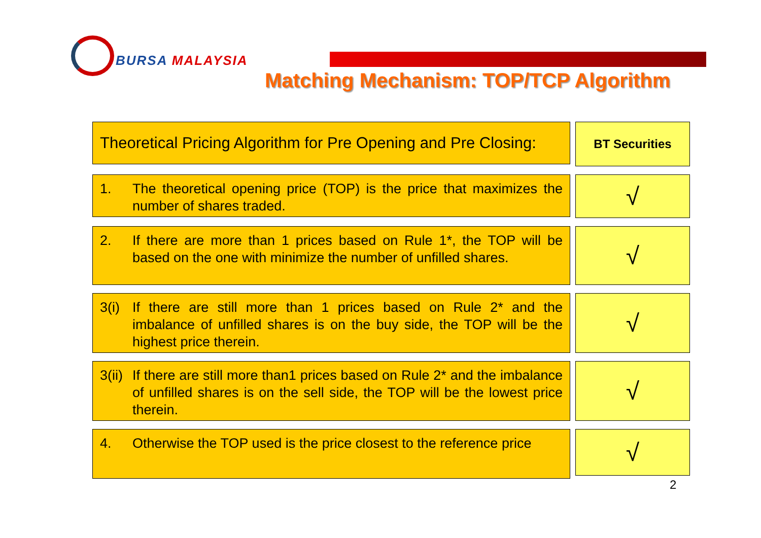BURSA MALAYSIA
Matching Mechanism: TOP/TCP Algorithm
Theoretical Pricing Algorithm for Pre Opening and Pre Closing:
BT Securities
1. The theoretical opening price (TOP) is the price that maximizes the number of shares traded.
√
2. If there are more than 1 prices based on Rule 1*, the TOP will be based on the one with minimize the number of unfilled shares.
√
3(i) If there are still more than 1 prices based on Rule 2* and the imbalance of unfilled shares is on the buy side, the TOP will be the highest price therein.
√
3(ii) If there are still more than1 prices based on Rule 2* and the imbalance of unfilled shares is on the sell side, the TOP will be the lowest price therein.
√
4. Otherwise the TOP used is the price closest to the reference price
√
2